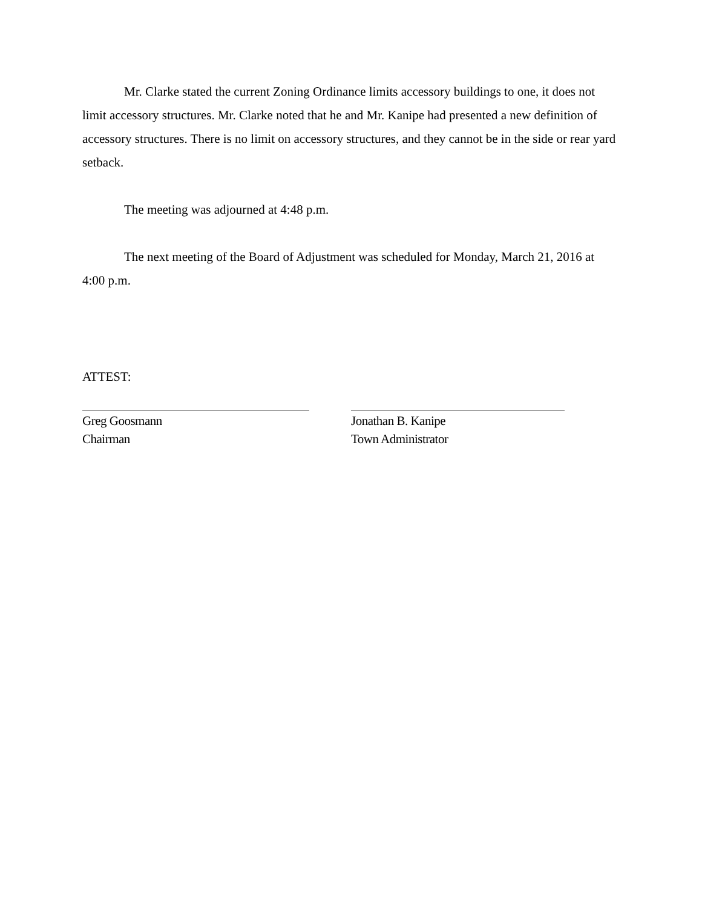Mr. Clarke stated the current Zoning Ordinance limits accessory buildings to one, it does not limit accessory structures. Mr. Clarke noted that he and Mr. Kanipe had presented a new definition of accessory structures. There is no limit on accessory structures, and they cannot be in the side or rear yard setback.
The meeting was adjourned at 4:48 p.m.
The next meeting of the Board of Adjustment was scheduled for Monday, March 21, 2016 at 4:00 p.m.
ATTEST:
Greg Goosmann
Chairman
Jonathan B. Kanipe
Town Administrator